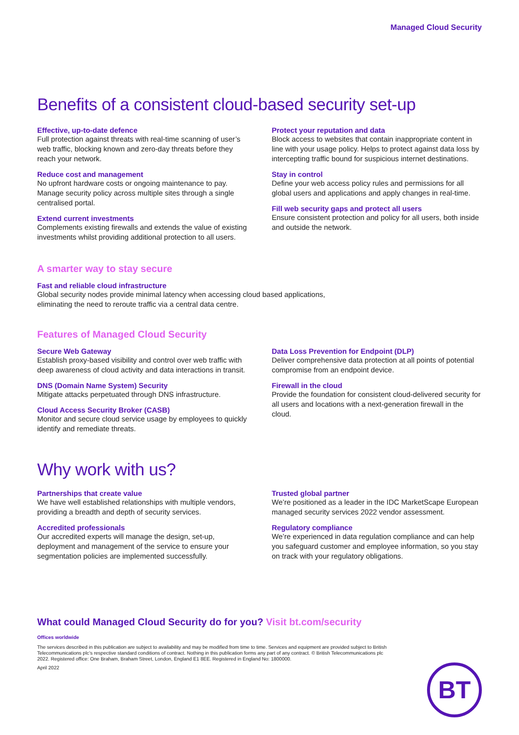Managed Cloud Security
Benefits of a consistent cloud-based security set-up
Effective, up-to-date defence
Full protection against threats with real-time scanning of user’s web traffic, blocking known and zero-day threats before they reach your network.
Reduce cost and management
No upfront hardware costs or ongoing maintenance to pay. Manage security policy across multiple sites through a single centralised portal.
Extend current investments
Complements existing firewalls and extends the value of existing investments whilst providing additional protection to all users.
Protect your reputation and data
Block access to websites that contain inappropriate content in line with your usage policy. Helps to protect against data loss by intercepting traffic bound for suspicious internet destinations.
Stay in control
Define your web access policy rules and permissions for all global users and applications and apply changes in real-time.
Fill web security gaps and protect all users
Ensure consistent protection and policy for all users, both inside and outside the network.
A smarter way to stay secure
Fast and reliable cloud infrastructure
Global security nodes provide minimal latency when accessing cloud based applications, eliminating the need to reroute traffic via a central data centre.
Features of Managed Cloud Security
Secure Web Gateway
Establish proxy-based visibility and control over web traffic with deep awareness of cloud activity and data interactions in transit.
DNS (Domain Name System) Security
Mitigate attacks perpetuated through DNS infrastructure.
Cloud Access Security Broker (CASB)
Monitor and secure cloud service usage by employees to quickly identify and remediate threats.
Data Loss Prevention for Endpoint (DLP)
Deliver comprehensive data protection at all points of potential compromise from an endpoint device.
Firewall in the cloud
Provide the foundation for consistent cloud-delivered security for all users and locations with a next-generation firewall in the cloud.
Why work with us?
Partnerships that create value
We have well established relationships with multiple vendors, providing a breadth and depth of security services.
Accredited professionals
Our accredited experts will manage the design, set-up, deployment and management of the service to ensure your segmentation policies are implemented successfully.
Trusted global partner
We’re positioned as a leader in the IDC MarketScape European managed security services 2022 vendor assessment.
Regulatory compliance
We’re experienced in data regulation compliance and can help you safeguard customer and employee information, so you stay on track with your regulatory obligations.
What could Managed Cloud Security do for you? Visit bt.com/security
Offices worldwide
The services described in this publication are subject to availability and may be modified from time to time. Services and equipment are provided subject to British Telecommunications plc’s respective standard conditions of contract. Nothing in this publication forms any part of any contract. © British Telecommunications plc 2022. Registered office: One Braham, Braham Street, London, England E1 8EE. Registered in England No: 1800000.
April 2022
BT